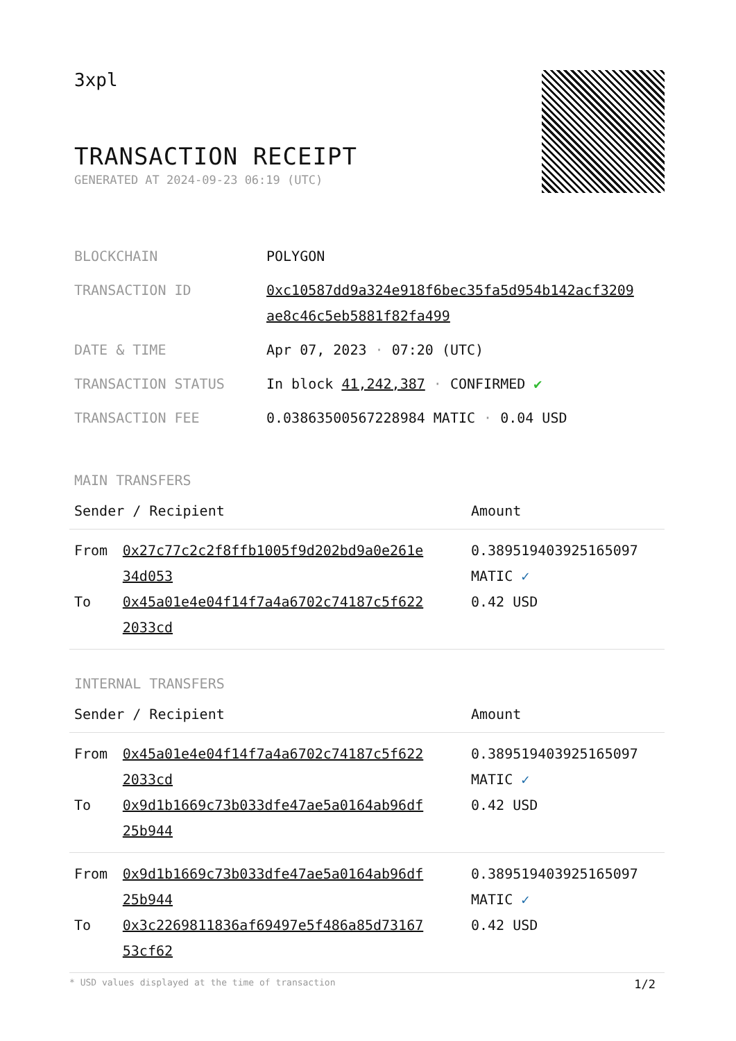3xpl
TRANSACTION RECEIPT
GENERATED AT 2024-09-23 06:19 (UTC)
| BLOCKCHAIN | POLYGON |
| TRANSACTION ID | 0xc10587dd9a324e918f6bec35fa5d954b142acf3209 ae8c46c5eb5881f82fa499 |
| DATE & TIME | Apr 07, 2023 · 07:20 (UTC) |
| TRANSACTION STATUS | In block 41,242,387 · CONFIRMED ✔ |
| TRANSACTION FEE | 0.038635005672289​84 MATIC · 0.04 USD |
MAIN TRANSFERS
| Sender / Recipient | | Amount |
| --- | --- | --- |
| From | 0x27c77c2c2f8ffb1005f9d202bd9a0e261e 34d053 | 0.389519403925165097 MATIC ✓ |
| To | 0x45a01e4e04f14f7a4a6702c74187c5f622 2033cd | 0.42 USD |
INTERNAL TRANSFERS
| Sender / Recipient | | Amount |
| --- | --- | --- |
| From | 0x45a01e4e04f14f7a4a6702c74187c5f622 2033cd | 0.389519403925165097 MATIC ✓ |
| To | 0x9d1b1669c73b033dfe47ae5a0164ab96df 25b944 | 0.42 USD |
| From | 0x9d1b1669c73b033dfe47ae5a0164ab96df 25b944 | 0.389519403925165097 MATIC ✓ |
| To | 0x3c2269811836af69497e5f486a85d73167 53cf62 | 0.42 USD |
* USD values displayed at the time of transaction 1/2